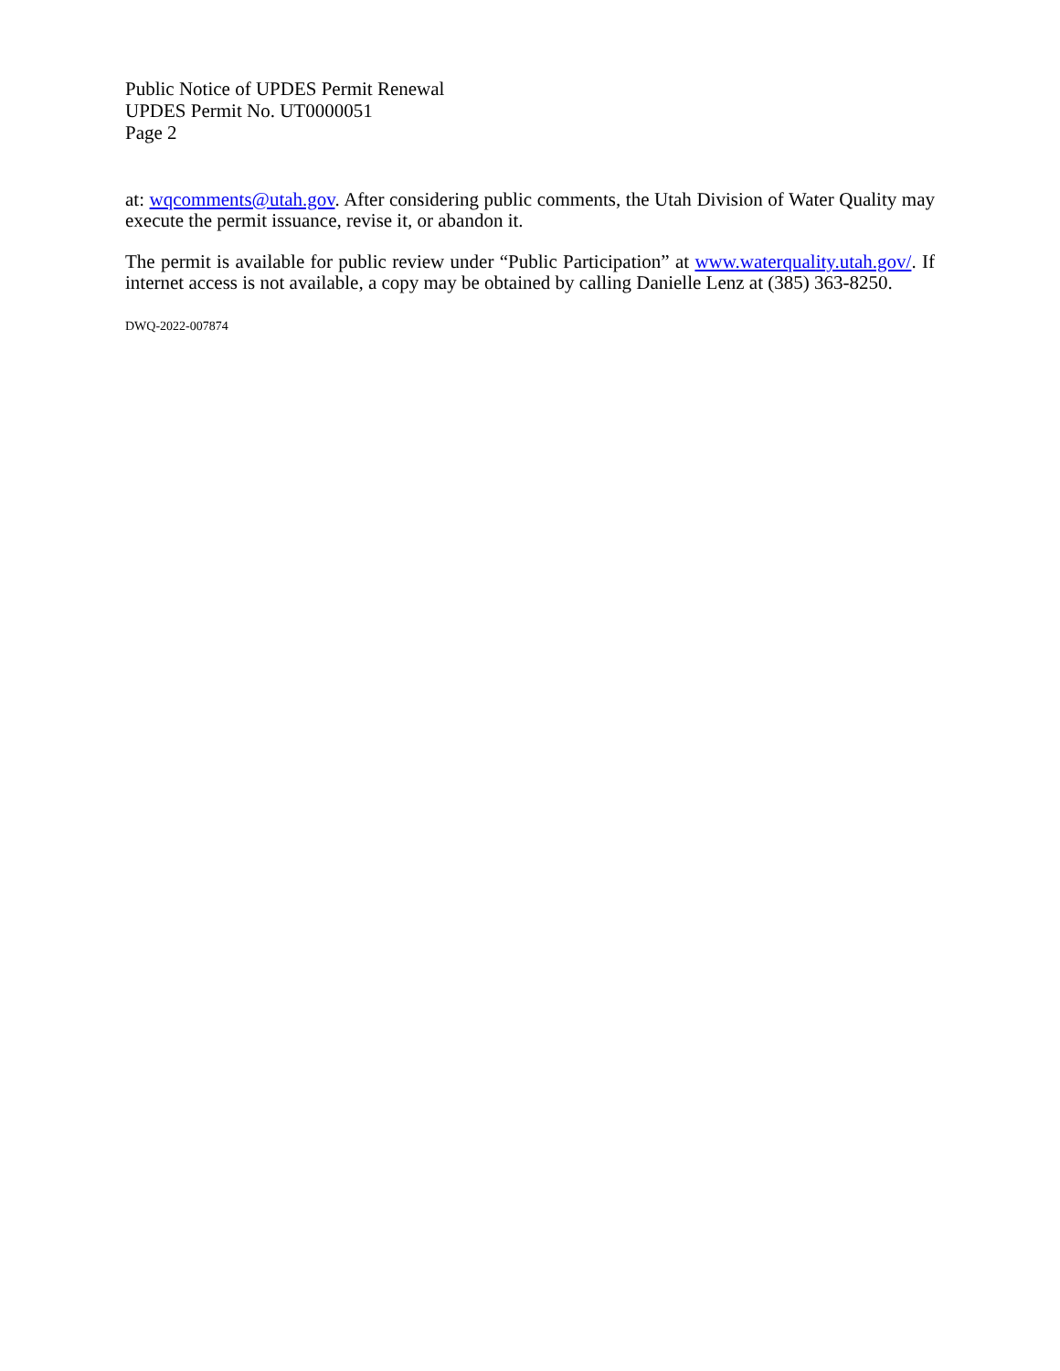Public Notice of UPDES Permit Renewal
UPDES Permit No. UT0000051
Page 2
at: wqcomments@utah.gov. After considering public comments, the Utah Division of Water Quality may execute the permit issuance, revise it, or abandon it.
The permit is available for public review under “Public Participation” at www.waterquality.utah.gov/. If internet access is not available, a copy may be obtained by calling Danielle Lenz at (385) 363-8250.
DWQ-2022-007874